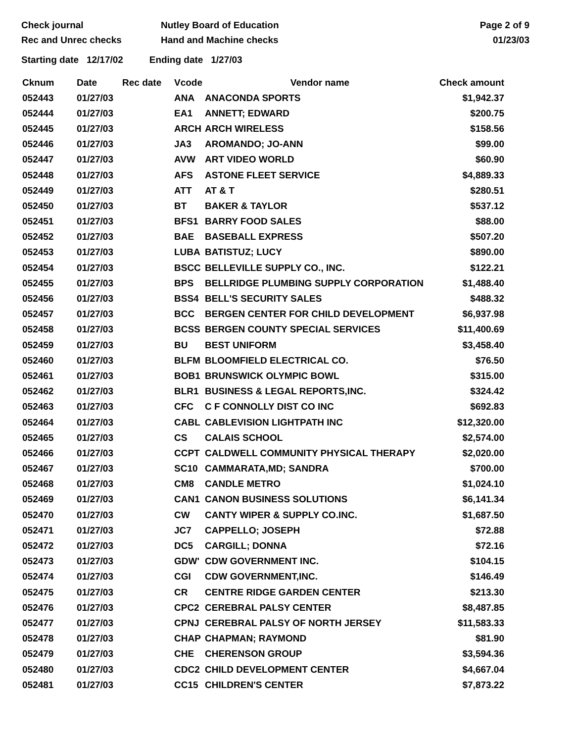Check journal
Rec and Unrec checks
Nutley Board of Education
Hand and Machine checks
Page 2 of 9
01/23/03
Starting date 12/17/02 Ending date 1/27/03
| Cknum | Date | Rec date | Vcode | Vendor name | Check amount |
| --- | --- | --- | --- | --- | --- |
| 052443 | 01/27/03 | | ANA | ANACONDA SPORTS | $1,942.37 |
| 052444 | 01/27/03 | | EA1 | ANNETT; EDWARD | $200.75 |
| 052445 | 01/27/03 | | ARCH | ARCH WIRELESS | $158.56 |
| 052446 | 01/27/03 | | JA3 | AROMANDO; JO-ANN | $99.00 |
| 052447 | 01/27/03 | | AVW | ART VIDEO WORLD | $60.90 |
| 052448 | 01/27/03 | | AFS | ASTONE FLEET SERVICE | $4,889.33 |
| 052449 | 01/27/03 | | ATT | AT & T | $280.51 |
| 052450 | 01/27/03 | | BT | BAKER & TAYLOR | $537.12 |
| 052451 | 01/27/03 | | BFS1 | BARRY FOOD SALES | $88.00 |
| 052452 | 01/27/03 | | BAE | BASEBALL EXPRESS | $507.20 |
| 052453 | 01/27/03 | | LUBA | BATISTUZ; LUCY | $890.00 |
| 052454 | 01/27/03 | | BSCC | BELLEVILLE SUPPLY CO., INC. | $122.21 |
| 052455 | 01/27/03 | | BPS | BELLRIDGE PLUMBING SUPPLY CORPORATION | $1,488.40 |
| 052456 | 01/27/03 | | BSS4 | BELL'S SECURITY SALES | $488.32 |
| 052457 | 01/27/03 | | BCC | BERGEN CENTER FOR CHILD DEVELOPMENT | $6,937.98 |
| 052458 | 01/27/03 | | BCSS | BERGEN COUNTY SPECIAL SERVICES | $11,400.69 |
| 052459 | 01/27/03 | | BU | BEST UNIFORM | $3,458.40 |
| 052460 | 01/27/03 | | BLFM | BLOOMFIELD ELECTRICAL CO. | $76.50 |
| 052461 | 01/27/03 | | BOB1 | BRUNSWICK OLYMPIC BOWL | $315.00 |
| 052462 | 01/27/03 | | BLR1 | BUSINESS & LEGAL REPORTS,INC. | $324.42 |
| 052463 | 01/27/03 | | CFC | C F CONNOLLY DIST CO INC | $692.83 |
| 052464 | 01/27/03 | | CABL | CABLEVISION LIGHTPATH INC | $12,320.00 |
| 052465 | 01/27/03 | | CS | CALAIS SCHOOL | $2,574.00 |
| 052466 | 01/27/03 | | CCPT | CALDWELL COMMUNITY PHYSICAL THERAPY | $2,020.00 |
| 052467 | 01/27/03 | | SC10 | CAMMARATA,MD; SANDRA | $700.00 |
| 052468 | 01/27/03 | | CM8 | CANDLE METRO | $1,024.10 |
| 052469 | 01/27/03 | | CAN1 | CANON BUSINESS SOLUTIONS | $6,141.34 |
| 052470 | 01/27/03 | | CW | CANTY WIPER & SUPPLY CO.INC. | $1,687.50 |
| 052471 | 01/27/03 | | JC7 | CAPPELLO; JOSEPH | $72.88 |
| 052472 | 01/27/03 | | DC5 | CARGILL; DONNA | $72.16 |
| 052473 | 01/27/03 | | GDW' | CDW GOVERNMENT INC. | $104.15 |
| 052474 | 01/27/03 | | CGI | CDW GOVERNMENT,INC. | $146.49 |
| 052475 | 01/27/03 | | CR | CENTRE RIDGE GARDEN CENTER | $213.30 |
| 052476 | 01/27/03 | | CPC2 | CEREBRAL PALSY CENTER | $8,487.85 |
| 052477 | 01/27/03 | | CPNJ | CEREBRAL PALSY OF NORTH JERSEY | $11,583.33 |
| 052478 | 01/27/03 | | CHAP | CHAPMAN; RAYMOND | $81.90 |
| 052479 | 01/27/03 | | CHE | CHERENSON GROUP | $3,594.36 |
| 052480 | 01/27/03 | | CDC2 | CHILD DEVELOPMENT CENTER | $4,667.04 |
| 052481 | 01/27/03 | | CC15 | CHILDREN'S CENTER | $7,873.22 |